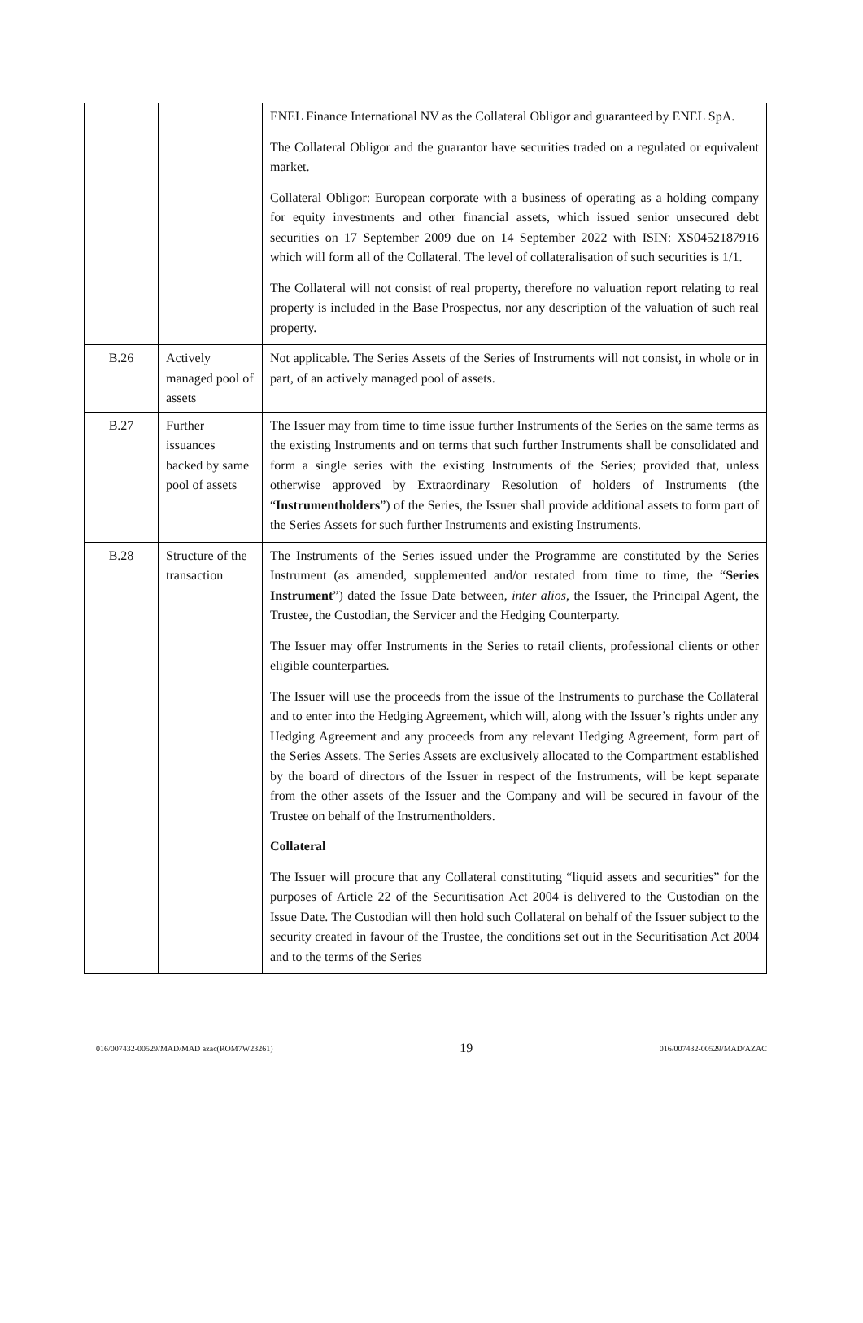| | | ENEL Finance International NV as the Collateral Obligor and guaranteed by ENEL SpA. The Collateral Obligor and the guarantor have securities traded on a regulated or equivalent market. Collateral Obligor: European corporate with a business of operating as a holding company for equity investments and other financial assets, which issued senior unsecured debt securities on 17 September 2009 due on 14 September 2022 with ISIN: XS0452187916 which will form all of the Collateral. The level of collateralisation of such securities is 1/1. The Collateral will not consist of real property, therefore no valuation report relating to real property is included in the Base Prospectus, nor any description of the valuation of such real property. |
| B.26 | Actively managed pool of assets | Not applicable. The Series Assets of the Series of Instruments will not consist, in whole or in part, of an actively managed pool of assets. |
| B.27 | Further issuances backed by same pool of assets | The Issuer may from time to time issue further Instruments of the Series on the same terms as the existing Instruments and on terms that such further Instruments shall be consolidated and form a single series with the existing Instruments of the Series; provided that, unless otherwise approved by Extraordinary Resolution of holders of Instruments (the “ Instrumentholders ”) of the Series, the Issuer shall provide additional assets to form part of the Series Assets for such further Instruments and existing Instruments. |
| B.28 | Structure of the transaction | The Instruments of the Series issued under the Programme are constituted by the Series Instrument (as amended, supplemented and/or restated from time to time, the “ Series Instrument ”) dated the Issue Date between, inter alios , the Issuer, the Principal Agent, the Trustee, the Custodian, the Servicer and the Hedging Counterparty. The Issuer may offer Instruments in the Series to retail clients, professional clients or other eligible counterparties. The Issuer will use the proceeds from the issue of the Instruments to purchase the Collateral and to enter into the Hedging Agreement, which will, along with the Issuer’s rights under any Hedging Agreement and any proceeds from any relevant Hedging Agreement, form part of the Series Assets. The Series Assets are exclusively allocated to the Compartment established by the board of directors of the Issuer in respect of the Instruments, will be kept separate from the other assets of the Issuer and the Company and will be secured in favour of the Trustee on behalf of the Instrumentholders. Collateral The Issuer will procure that any Collateral constituting “liquid assets and securities” for the purposes of Article 22 of the Securitisation Act 2004 is delivered to the Custodian on the Issue Date. The Custodian will then hold such Collateral on behalf of the Issuer subject to the security created in favour of the Trustee, the conditions set out in the Securitisation Act 2004 and to the terms of the Series |
016/007432-00529/MAD/MAD azac(ROM7W23261) 19 016/007432-00529/MAD/AZAC